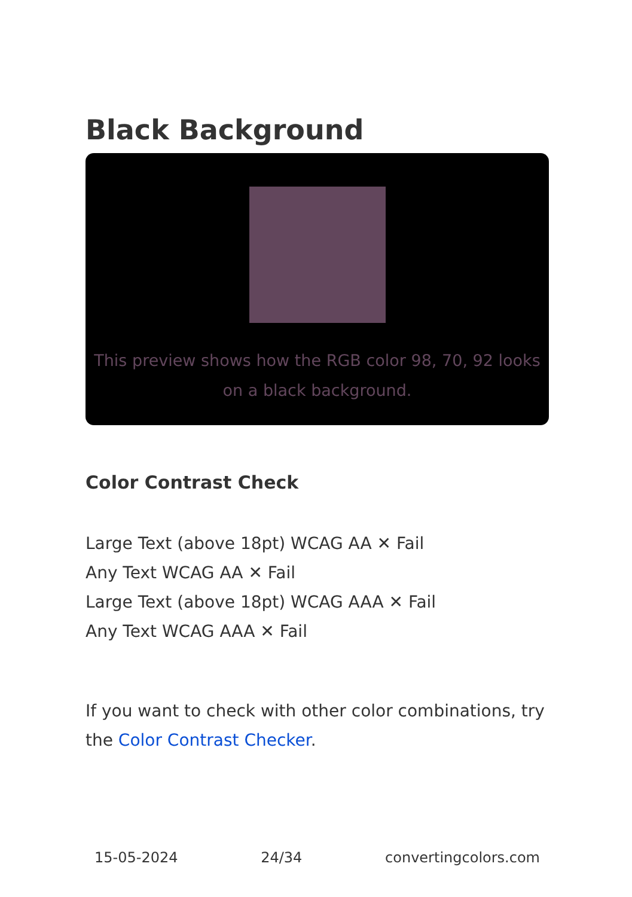Black Background
This preview shows how the RGB color 98, 70, 92 looks on a black background.
Color Contrast Check
Large Text (above 18pt) WCAG AA ✕ Fail
Any Text WCAG AA ✕ Fail
Large Text (above 18pt) WCAG AAA ✕ Fail
Any Text WCAG AAA ✕ Fail
If you want to check with other color combinations, try the Color Contrast Checker.
15-05-2024 24/34 convertingcolors.com